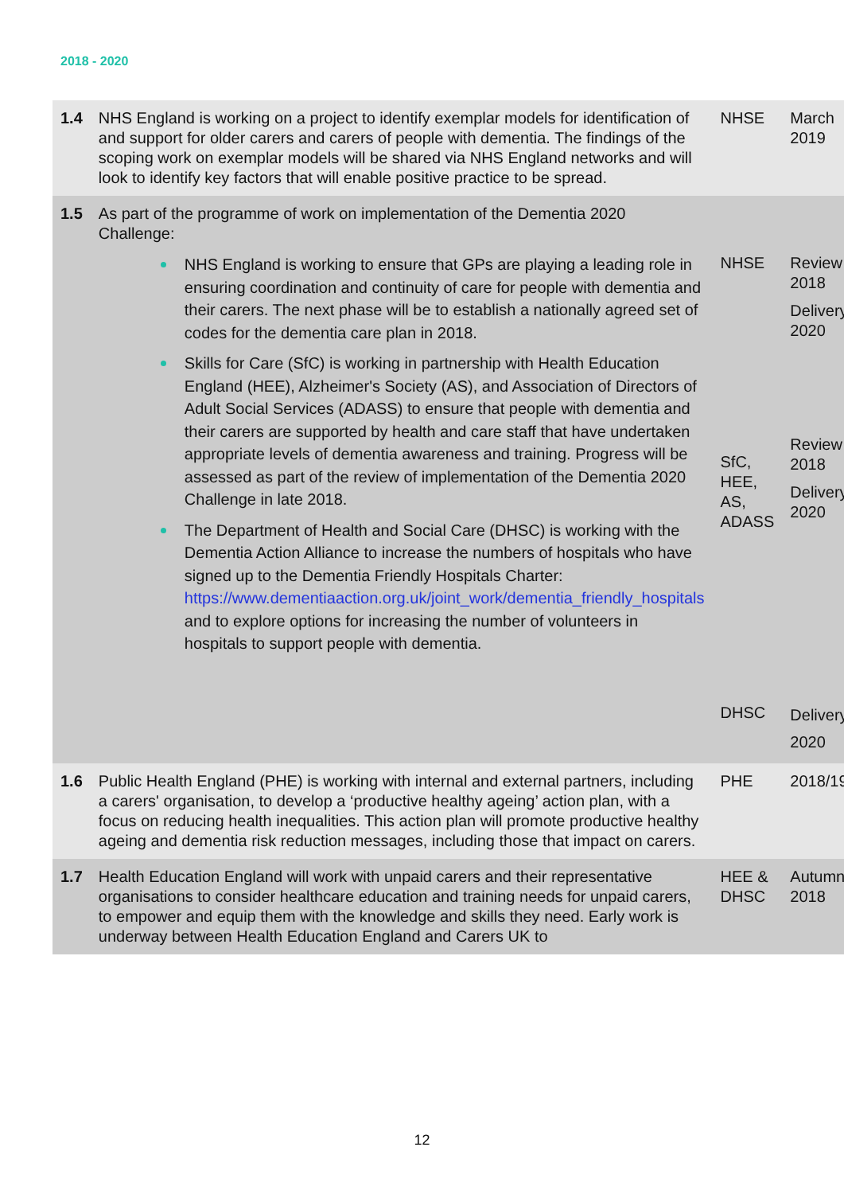2018 - 2020
| 1.4 | NHS England is working on a project to identify exemplar models for identification of and support for older carers and carers of people with dementia. The findings of the scoping work on exemplar models will be shared via NHS England networks and will look to identify key factors that will enable positive practice to be spread. | NHSE | March 2019 |
| 1.5 | As part of the programme of work on implementation of the Dementia 2020 Challenge: NHS England is working to ensure that GPs are playing a leading role in ensuring coordination and continuity of care for people with dementia and their carers. The next phase will be to establish a nationally agreed set of codes for the dementia care plan in 2018. Skills for Care (SfC) is working in partnership with Health Education England (HEE), Alzheimer's Society (AS), and Association of Directors of Adult Social Services (ADASS) to ensure that people with dementia and their carers are supported by health and care staff that have undertaken appropriate levels of dementia awareness and training. Progress will be assessed as part of the review of implementation of the Dementia 2020 Challenge in late 2018. The Department of Health and Social Care (DHSC) is working with the Dementia Action Alliance to increase the numbers of hospitals who have signed up to the Dementia Friendly Hospitals Charter: https://www.dementiaaction.org.uk/joint_work/dementia_friendly_hospitals and to explore options for increasing the number of volunteers in hospitals to support people with dementia. | NHSE SfC, HEE, AS, ADASS DHSC | Review 2018 Delivery 2020 Review 2018 Delivery 2020 Delivery 2020 |
| 1.6 | Public Health England (PHE) is working with internal and external partners, including a carers' organisation, to develop a ‘productive healthy ageing’ action plan, with a focus on reducing health inequalities. This action plan will promote productive healthy ageing and dementia risk reduction messages, including those that impact on carers. | PHE | 2018/19 |
| 1.7 | Health Education England will work with unpaid carers and their representative organisations to consider healthcare education and training needs for unpaid carers, to empower and equip them with the knowledge and skills they need. Early work is underway between Health Education England and Carers UK to | HEE & DHSC | Autumn 2018 |
12